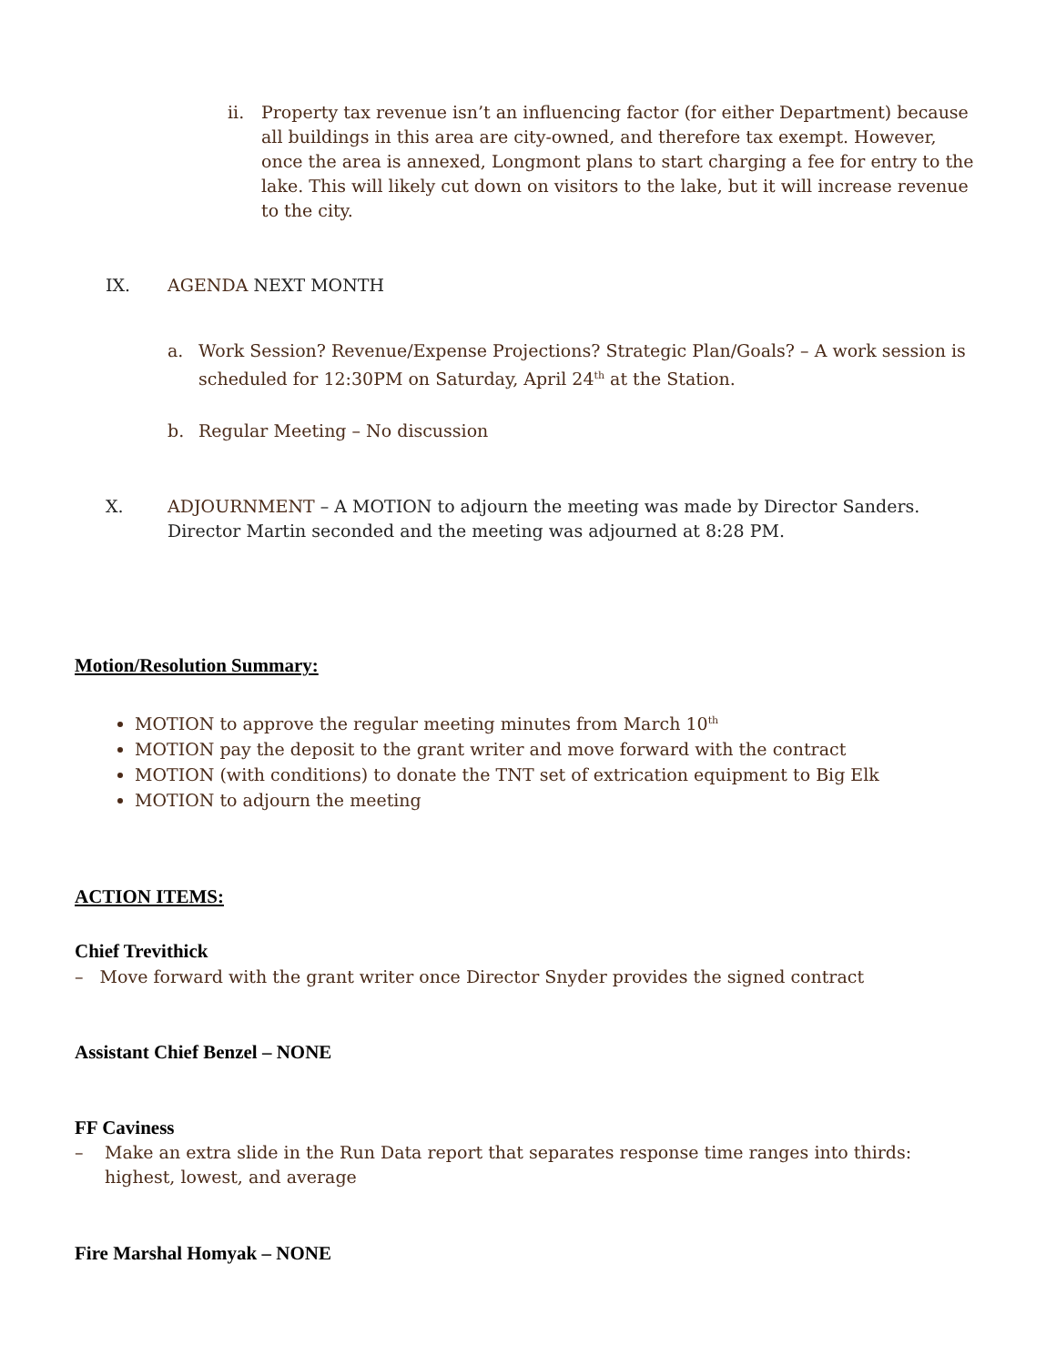ii. Property tax revenue isn’t an influencing factor (for either Department) because all buildings in this area are city-owned, and therefore tax exempt. However, once the area is annexed, Longmont plans to start charging a fee for entry to the lake. This will likely cut down on visitors to the lake, but it will increase revenue to the city.
IX. AGENDA NEXT MONTH
a. Work Session? Revenue/Expense Projections? Strategic Plan/Goals? – A work session is scheduled for 12:30PM on Saturday, April 24<sup>th</sup> at the Station.
b. Regular Meeting – No discussion
X. ADJOURNMENT – A MOTION to adjourn the meeting was made by Director Sanders. Director Martin seconded and the meeting was adjourned at 8:28 PM.
Motion/Resolution Summary:
MOTION to approve the regular meeting minutes from March 10<sup>th</sup>
MOTION pay the deposit to the grant writer and move forward with the contract
MOTION (with conditions) to donate the TNT set of extrication equipment to Big Elk
MOTION to adjourn the meeting
ACTION ITEMS:
Chief Trevithick
– Move forward with the grant writer once Director Snyder provides the signed contract
Assistant Chief Benzel – NONE
FF Caviness
– Make an extra slide in the Run Data report that separates response time ranges into thirds: highest, lowest, and average
Fire Marshal Homyak – NONE